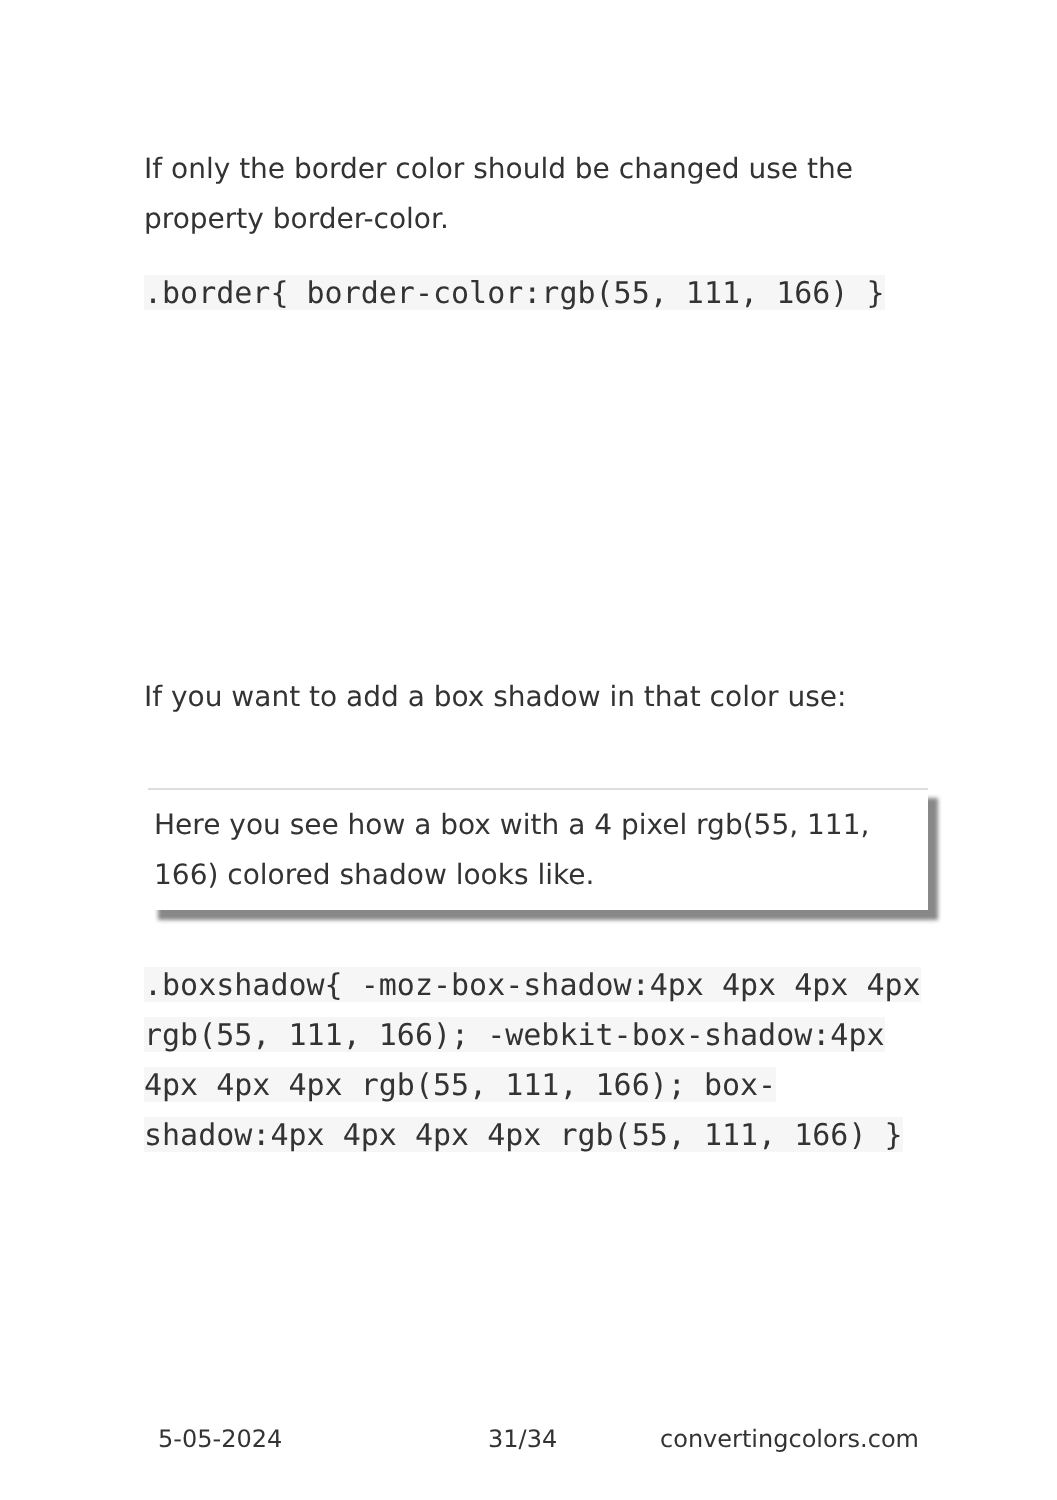If only the border color should be changed use the property border-color.
.border{ border-color:rgb(55, 111, 166) }
If you want to add a box shadow in that color use:
Here you see how a box with a 4 pixel rgb(55, 111, 166) colored shadow looks like.
.boxshadow{ -moz-box-shadow:4px 4px 4px 4px rgb(55, 111, 166); -webkit-box-shadow:4px 4px 4px 4px rgb(55, 111, 166); box-shadow:4px 4px 4px 4px rgb(55, 111, 166) }
5-05-2024 31/34 convertingcolors.com